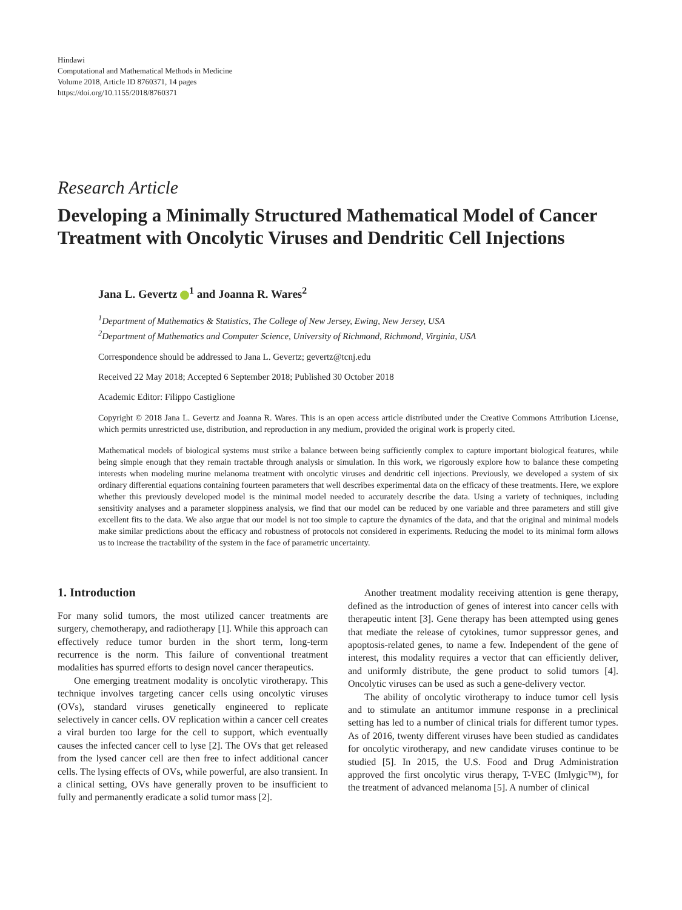Hindawi
Computational and Mathematical Methods in Medicine
Volume 2018, Article ID 8760371, 14 pages
https://doi.org/10.1155/2018/8760371
Research Article
Developing a Minimally Structured Mathematical Model of Cancer Treatment with Oncolytic Viruses and Dendritic Cell Injections
Jana L. Gevertz <sup>1</sup> and Joanna R. Wares<sup>2</sup>
<sup>1</sup> Department of Mathematics & Statistics, The College of New Jersey, Ewing, New Jersey, USA
<sup>2</sup> Department of Mathematics and Computer Science, University of Richmond, Richmond, Virginia, USA
Correspondence should be addressed to Jana L. Gevertz; gevertz@tcnj.edu
Received 22 May 2018; Accepted 6 September 2018; Published 30 October 2018
Academic Editor: Filippo Castiglione
Copyright © 2018 Jana L. Gevertz and Joanna R. Wares. This is an open access article distributed under the Creative Commons Attribution License, which permits unrestricted use, distribution, and reproduction in any medium, provided the original work is properly cited.
Mathematical models of biological systems must strike a balance between being sufficiently complex to capture important biological features, while being simple enough that they remain tractable through analysis or simulation. In this work, we rigorously explore how to balance these competing interests when modeling murine melanoma treatment with oncolytic viruses and dendritic cell injections. Previously, we developed a system of six ordinary differential equations containing fourteen parameters that well describes experimental data on the efficacy of these treatments. Here, we explore whether this previously developed model is the minimal model needed to accurately describe the data. Using a variety of techniques, including sensitivity analyses and a parameter sloppiness analysis, we find that our model can be reduced by one variable and three parameters and still give excellent fits to the data. We also argue that our model is not too simple to capture the dynamics of the data, and that the original and minimal models make similar predictions about the efficacy and robustness of protocols not considered in experiments. Reducing the model to its minimal form allows us to increase the tractability of the system in the face of parametric uncertainty.
1. Introduction
For many solid tumors, the most utilized cancer treatments are surgery, chemotherapy, and radiotherapy [1]. While this approach can effectively reduce tumor burden in the short term, long-term recurrence is the norm. This failure of conventional treatment modalities has spurred efforts to design novel cancer therapeutics.
One emerging treatment modality is oncolytic virotherapy. This technique involves targeting cancer cells using oncolytic viruses (OVs), standard viruses genetically engineered to replicate selectively in cancer cells. OV replication within a cancer cell creates a viral burden too large for the cell to support, which eventually causes the infected cancer cell to lyse [2]. The OVs that get released from the lysed cancer cell are then free to infect additional cancer cells. The lysing effects of OVs, while powerful, are also transient. In a clinical setting, OVs have generally proven to be insufficient to fully and permanently eradicate a solid tumor mass [2].
Another treatment modality receiving attention is gene therapy, defined as the introduction of genes of interest into cancer cells with therapeutic intent [3]. Gene therapy has been attempted using genes that mediate the release of cytokines, tumor suppressor genes, and apoptosis-related genes, to name a few. Independent of the gene of interest, this modality requires a vector that can efficiently deliver, and uniformly distribute, the gene product to solid tumors [4]. Oncolytic viruses can be used as such a gene-delivery vector.
The ability of oncolytic virotherapy to induce tumor cell lysis and to stimulate an antitumor immune response in a preclinical setting has led to a number of clinical trials for different tumor types. As of 2016, twenty different viruses have been studied as candidates for oncolytic virotherapy, and new candidate viruses continue to be studied [5]. In 2015, the U.S. Food and Drug Administration approved the first oncolytic virus therapy, T-VEC (Imlygic™), for the treatment of advanced melanoma [5]. A number of clinical